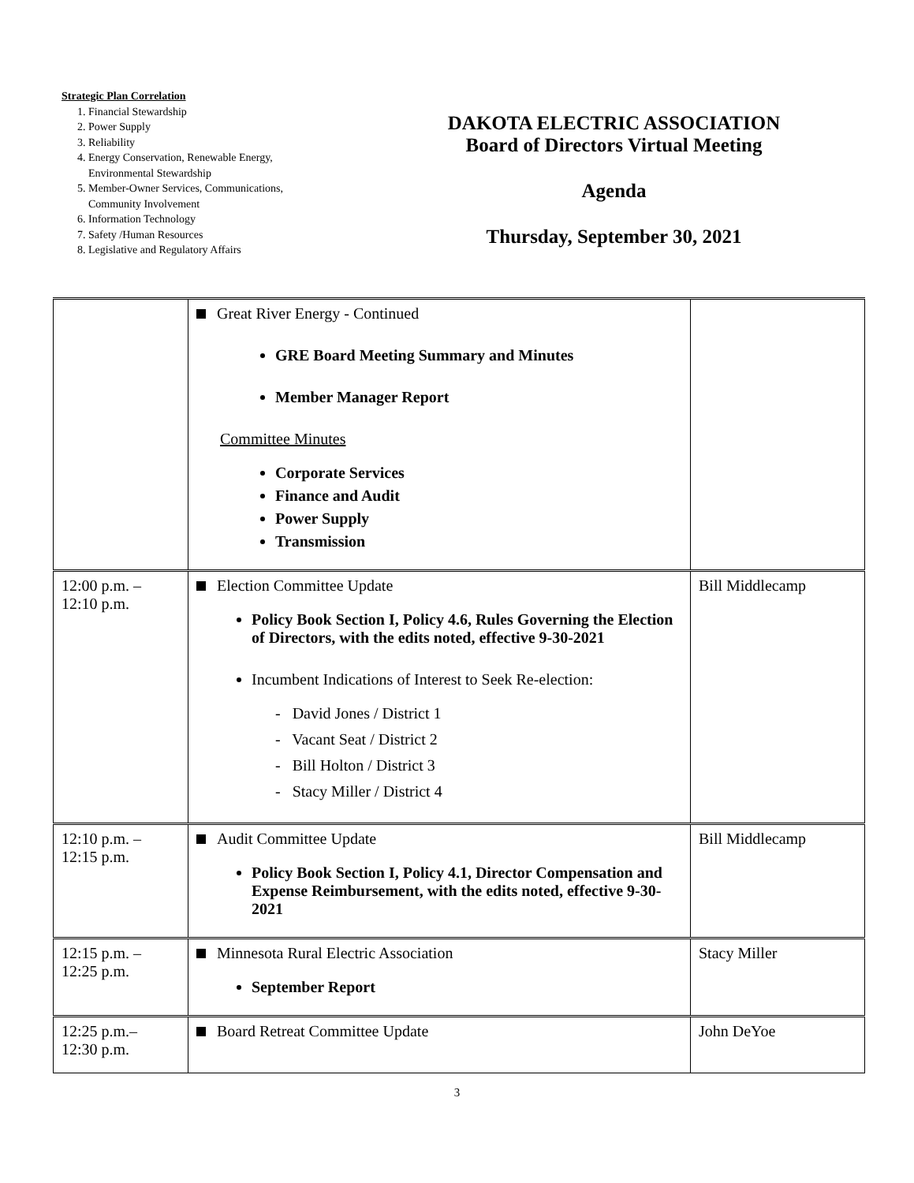Strategic Plan Correlation
1. Financial Stewardship
2. Power Supply
3. Reliability
4. Energy Conservation, Renewable Energy, Environmental Stewardship
5. Member-Owner Services, Communications, Community Involvement
6. Information Technology
7. Safety /Human Resources
8. Legislative and Regulatory Affairs
DAKOTA ELECTRIC ASSOCIATION
Board of Directors Virtual Meeting
Agenda
Thursday, September 30, 2021
| | Great River Energy - Continued GRE Board Meeting Summary and Minutes Member Manager Report Committee Minutes Corporate Services Finance and Audit Power Supply Transmission | |
| 12:00 p.m. – 12:10 p.m. | Election Committee Update Policy Book Section I, Policy 4.6, Rules Governing the Election of Directors, with the edits noted, effective 9-30-2021 Incumbent Indications of Interest to Seek Re-election: - David Jones / District 1 - Vacant Seat / District 2 - Bill Holton / District 3 - Stacy Miller / District 4 | Bill Middlecamp |
| 12:10 p.m. – 12:15 p.m. | Audit Committee Update Policy Book Section I, Policy 4.1, Director Compensation and Expense Reimbursement, with the edits noted, effective 9-30-2021 | Bill Middlecamp |
| 12:15 p.m. – 12:25 p.m. | Minnesota Rural Electric Association September Report | Stacy Miller |
| 12:25 p.m.– 12:30 p.m. | Board Retreat Committee Update | John DeYoe |
3